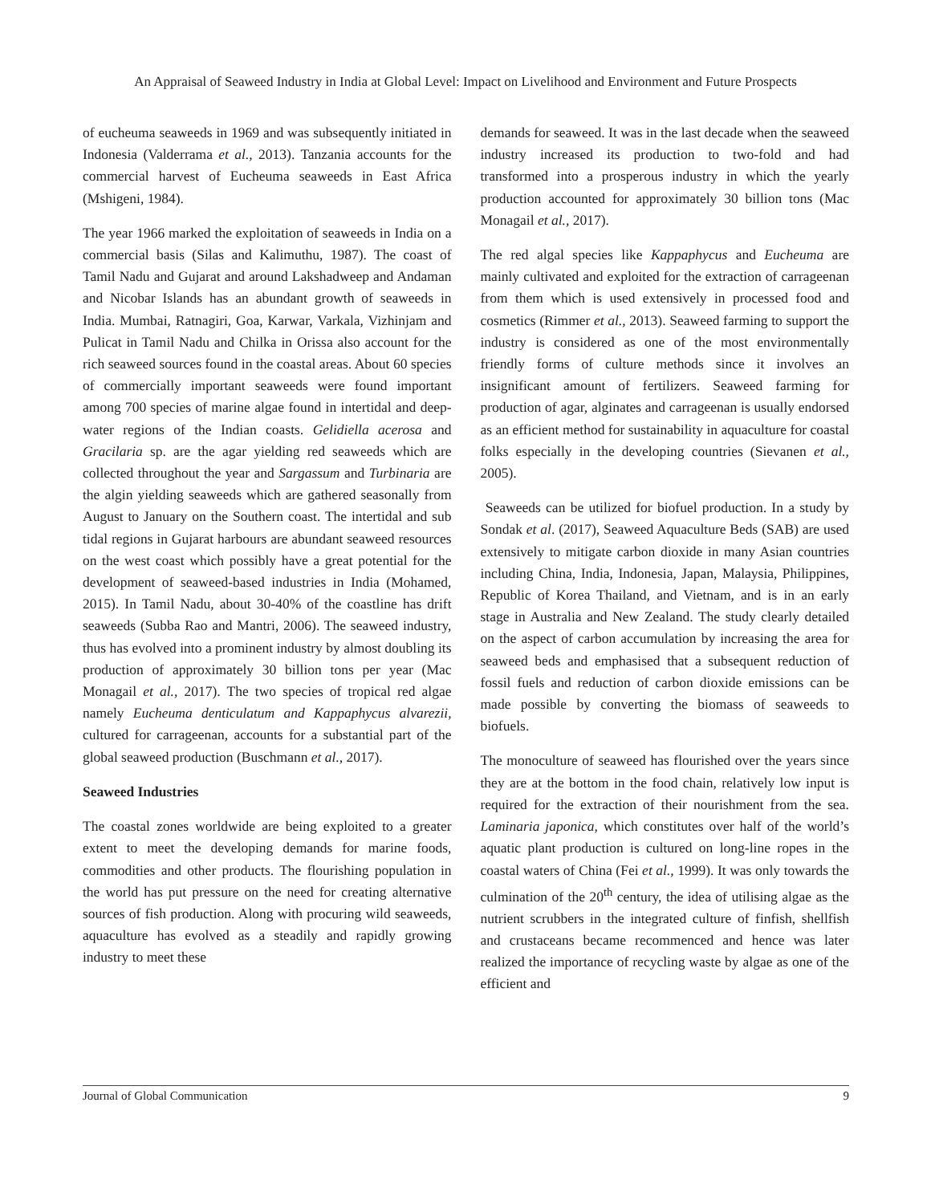An Appraisal of Seaweed Industry in India at Global Level: Impact on Livelihood and Environment and Future Prospects
of eucheuma seaweeds in 1969 and was subsequently initiated in Indonesia (Valderrama et al., 2013). Tanzania accounts for the commercial harvest of Eucheuma seaweeds in East Africa (Mshigeni, 1984).
The year 1966 marked the exploitation of seaweeds in India on a commercial basis (Silas and Kalimuthu, 1987). The coast of Tamil Nadu and Gujarat and around Lakshadweep and Andaman and Nicobar Islands has an abundant growth of seaweeds in India. Mumbai, Ratnagiri, Goa, Karwar, Varkala, Vizhinjam and Pulicat in Tamil Nadu and Chilka in Orissa also account for the rich seaweed sources found in the coastal areas. About 60 species of commercially important seaweeds were found important among 700 species of marine algae found in intertidal and deep-water regions of the Indian coasts. Gelidiella acerosa and Gracilaria sp. are the agar yielding red seaweeds which are collected throughout the year and Sargassum and Turbinaria are the algin yielding seaweeds which are gathered seasonally from August to January on the Southern coast. The intertidal and sub tidal regions in Gujarat harbours are abundant seaweed resources on the west coast which possibly have a great potential for the development of seaweed-based industries in India (Mohamed, 2015). In Tamil Nadu, about 30-40% of the coastline has drift seaweeds (Subba Rao and Mantri, 2006). The seaweed industry, thus has evolved into a prominent industry by almost doubling its production of approximately 30 billion tons per year (Mac Monagail et al., 2017). The two species of tropical red algae namely Eucheuma denticulatum and Kappaphycus alvarezii, cultured for carrageenan, accounts for a substantial part of the global seaweed production (Buschmann et al., 2017).
Seaweed Industries
The coastal zones worldwide are being exploited to a greater extent to meet the developing demands for marine foods, commodities and other products. The flourishing population in the world has put pressure on the need for creating alternative sources of fish production. Along with procuring wild seaweeds, aquaculture has evolved as a steadily and rapidly growing industry to meet these
demands for seaweed. It was in the last decade when the seaweed industry increased its production to two-fold and had transformed into a prosperous industry in which the yearly production accounted for approximately 30 billion tons (Mac Monagail et al., 2017).
The red algal species like Kappaphycus and Eucheuma are mainly cultivated and exploited for the extraction of carrageenan from them which is used extensively in processed food and cosmetics (Rimmer et al., 2013). Seaweed farming to support the industry is considered as one of the most environmentally friendly forms of culture methods since it involves an insignificant amount of fertilizers. Seaweed farming for production of agar, alginates and carrageenan is usually endorsed as an efficient method for sustainability in aquaculture for coastal folks especially in the developing countries (Sievanen et al., 2005).
Seaweeds can be utilized for biofuel production. In a study by Sondak et al. (2017), Seaweed Aquaculture Beds (SAB) are used extensively to mitigate carbon dioxide in many Asian countries including China, India, Indonesia, Japan, Malaysia, Philippines, Republic of Korea Thailand, and Vietnam, and is in an early stage in Australia and New Zealand. The study clearly detailed on the aspect of carbon accumulation by increasing the area for seaweed beds and emphasised that a subsequent reduction of fossil fuels and reduction of carbon dioxide emissions can be made possible by converting the biomass of seaweeds to biofuels.
The monoculture of seaweed has flourished over the years since they are at the bottom in the food chain, relatively low input is required for the extraction of their nourishment from the sea. Laminaria japonica, which constitutes over half of the world’s aquatic plant production is cultured on long-line ropes in the coastal waters of China (Fei et al., 1999). It was only towards the culmination of the 20<sup>th</sup> century, the idea of utilising algae as the nutrient scrubbers in the integrated culture of finfish, shellfish and crustaceans became recommenced and hence was later realized the importance of recycling waste by algae as one of the efficient and
Journal of Global Communication 9